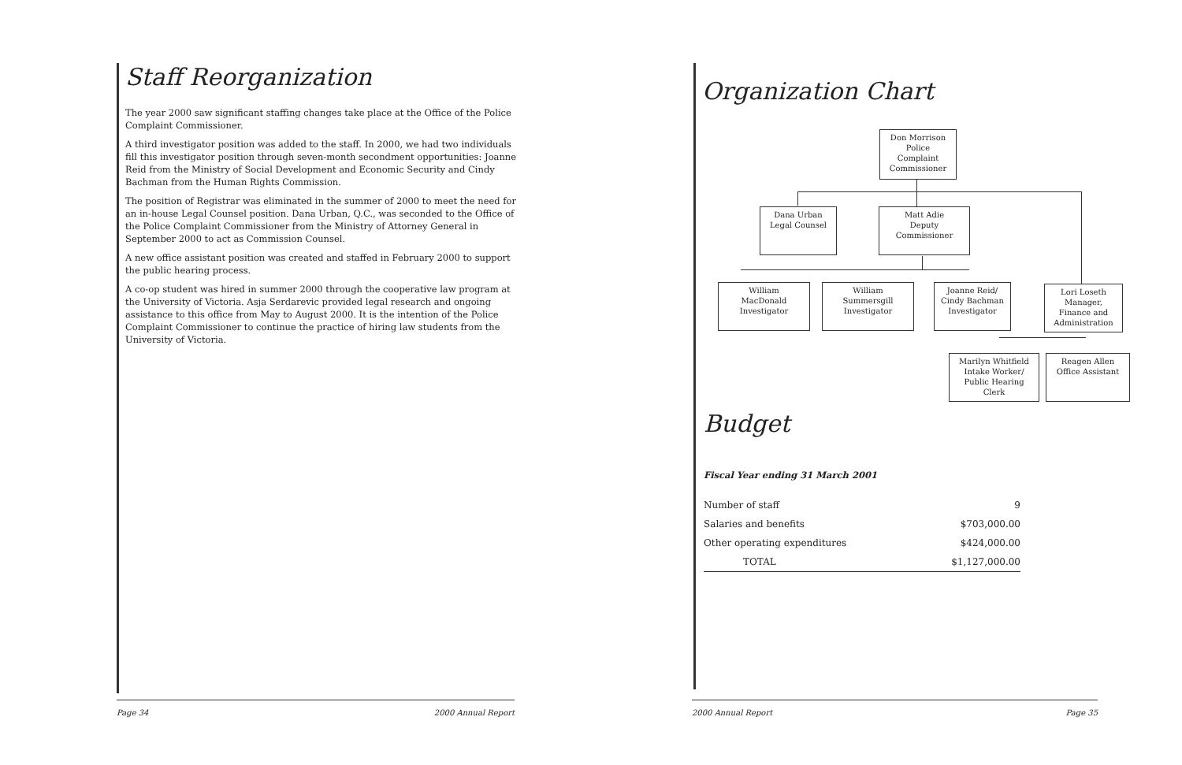Staff Reorganization
The year 2000 saw significant staffing changes take place at the Office of the Police Complaint Commissioner.
A third investigator position was added to the staff. In 2000, we had two individuals fill this investigator position through seven-month secondment opportunities: Joanne Reid from the Ministry of Social Development and Economic Security and Cindy Bachman from the Human Rights Commission.
The position of Registrar was eliminated in the summer of 2000 to meet the need for an in-house Legal Counsel position. Dana Urban, Q.C., was seconded to the Office of the Police Complaint Commissioner from the Ministry of Attorney General in September 2000 to act as Commission Counsel.
A new office assistant position was created and staffed in February 2000 to support the public hearing process.
A co-op student was hired in summer 2000 through the cooperative law program at the University of Victoria. Asja Serdarevic provided legal research and ongoing assistance to this office from May to August 2000. It is the intention of the Police Complaint Commissioner to continue the practice of hiring law students from the University of Victoria.
Page 34 2000 Annual Report
Organization Chart
Don Morrison
Police
Complaint
Commissioner
Dana Urban
Legal Counsel
Matt Adie
Deputy
Commissioner
William
MacDonald
Investigator
William
Summersgill
Investigator
Joanne Reid/
Cindy Bachman
Investigator
Lori Loseth
Manager,
Finance and
Administration
Marilyn Whitfield
Intake Worker/
Public Hearing
Clerk
Reagen Allen
Office Assistant
Budget
Fiscal Year ending 31 March 2001
| Number of staff | 9 |
| Salaries and benefits | $703,000.00 |
| Other operating expenditures | $424,000.00 |
| TOTAL | $1,127,000.00 |
2000 Annual Report Page 35